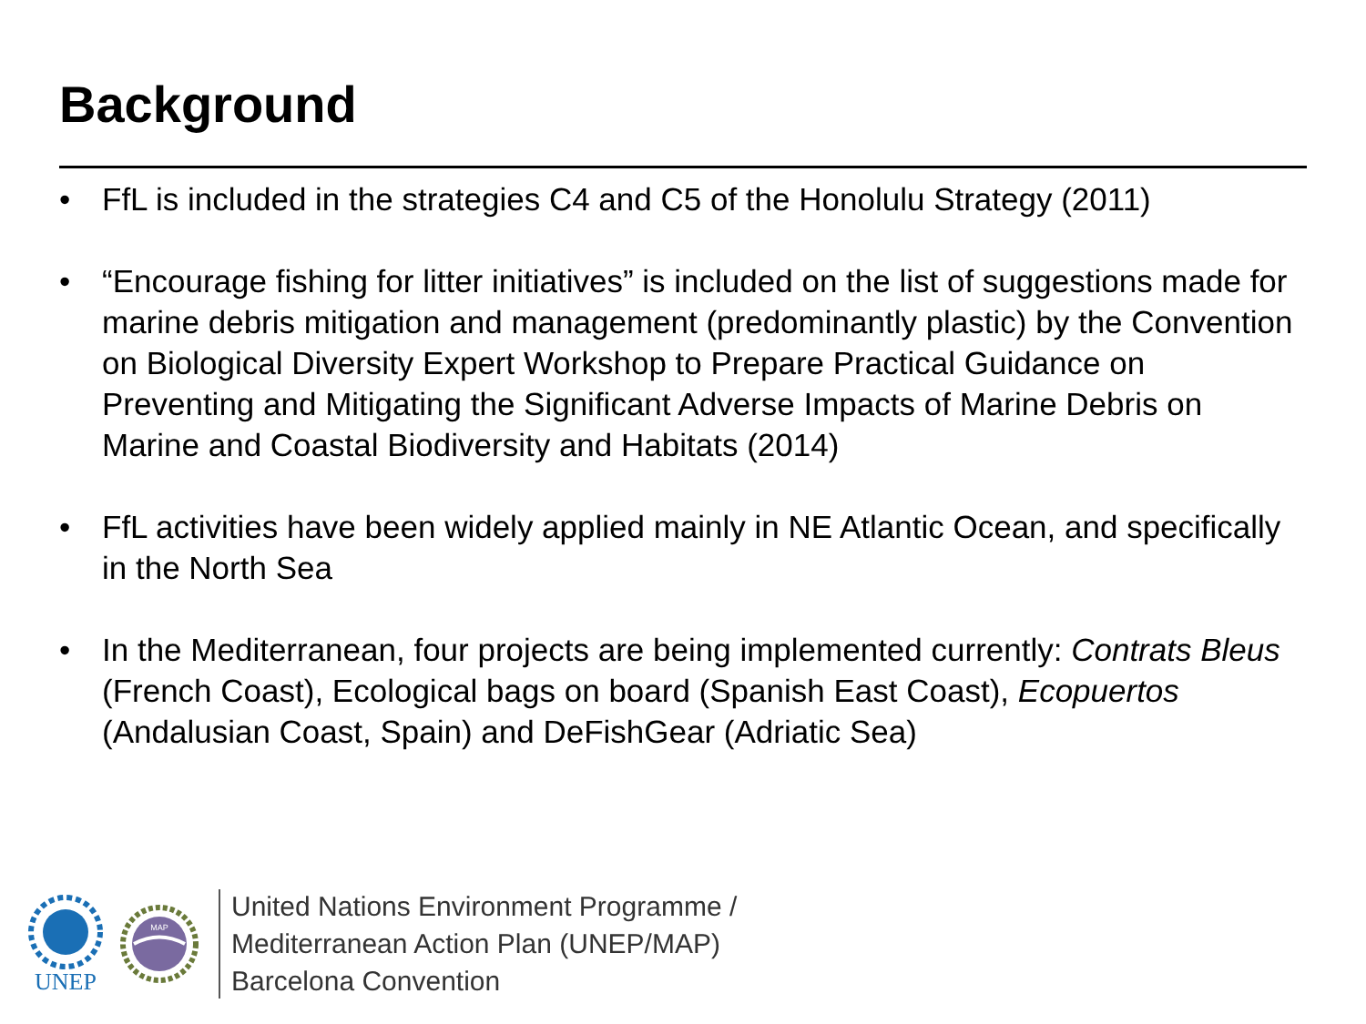Background
• FfL is included in the strategies C4 and C5 of the Honolulu Strategy (2011)
• “Encourage fishing for litter initiatives” is included on the list of suggestions made for marine debris mitigation and management (predominantly plastic) by the Convention on Biological Diversity Expert Workshop to Prepare Practical Guidance on Preventing and Mitigating the Significant Adverse Impacts of Marine Debris on Marine and Coastal Biodiversity and Habitats (2014)
• FfL activities have been widely applied mainly in NE Atlantic Ocean, and specifically in the North Sea
• In the Mediterranean, four projects are being implemented currently: Contrats Bleus (French Coast), Ecological bags on board (Spanish East Coast), Ecopuertos (Andalusian Coast, Spain) and DeFishGear (Adriatic Sea)
UNEP
MAP
United Nations Environment Programme /
Mediterranean Action Plan (UNEP/MAP)
Barcelona Convention